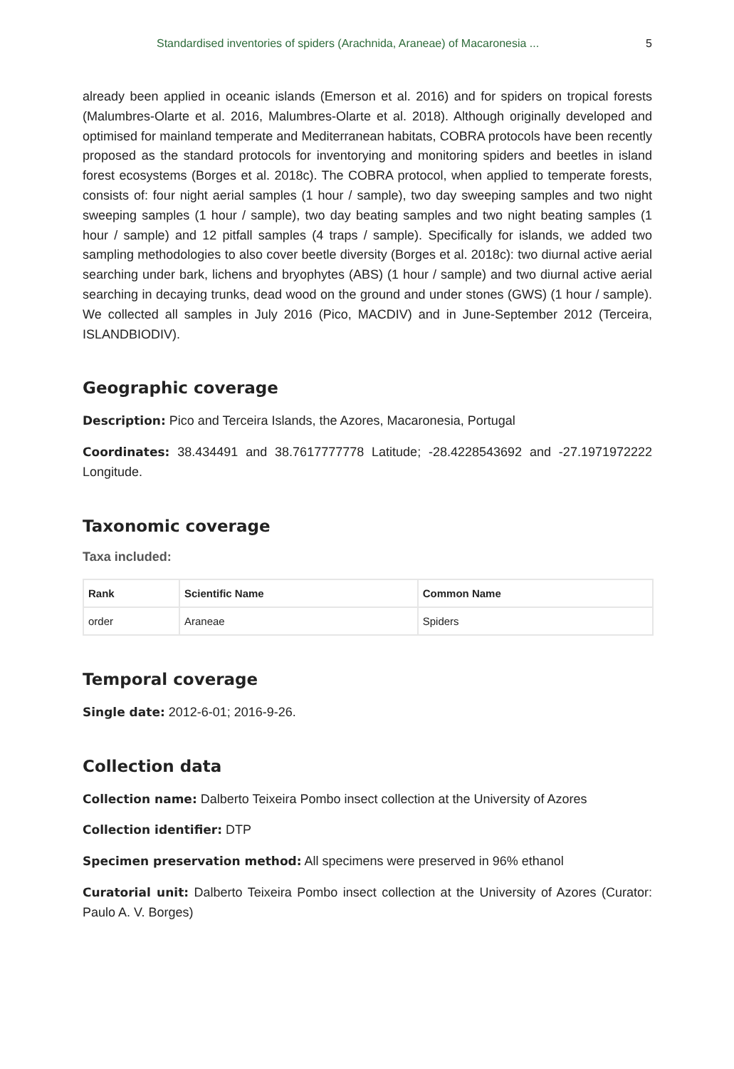Standardised inventories of spiders (Arachnida, Araneae) of Macaronesia ... 5
already been applied in oceanic islands (Emerson et al. 2016) and for spiders on tropical forests (Malumbres-Olarte et al. 2016, Malumbres-Olarte et al. 2018). Although originally developed and optimised for mainland temperate and Mediterranean habitats, COBRA protocols have been recently proposed as the standard protocols for inventorying and monitoring spiders and beetles in island forest ecosystems (Borges et al. 2018c). The COBRA protocol, when applied to temperate forests, consists of: four night aerial samples (1 hour / sample), two day sweeping samples and two night sweeping samples (1 hour / sample), two day beating samples and two night beating samples (1 hour / sample) and 12 pitfall samples (4 traps / sample). Specifically for islands, we added two sampling methodologies to also cover beetle diversity (Borges et al. 2018c): two diurnal active aerial searching under bark, lichens and bryophytes (ABS) (1 hour / sample) and two diurnal active aerial searching in decaying trunks, dead wood on the ground and under stones (GWS) (1 hour / sample). We collected all samples in July 2016 (Pico, MACDIV) and in June-September 2012 (Terceira, ISLANDBIODIV).
Geographic coverage
Description: Pico and Terceira Islands, the Azores, Macaronesia, Portugal
Coordinates: 38.434491 and 38.7617777778 Latitude; -28.4228543692 and -27.1971972222 Longitude.
Taxonomic coverage
Taxa included:
| Rank | Scientific Name | Common Name |
| --- | --- | --- |
| order | Araneae | Spiders |
Temporal coverage
Single date: 2012-6-01; 2016-9-26.
Collection data
Collection name: Dalberto Teixeira Pombo insect collection at the University of Azores
Collection identifier: DTP
Specimen preservation method: All specimens were preserved in 96% ethanol
Curatorial unit: Dalberto Teixeira Pombo insect collection at the University of Azores (Curator: Paulo A. V. Borges)